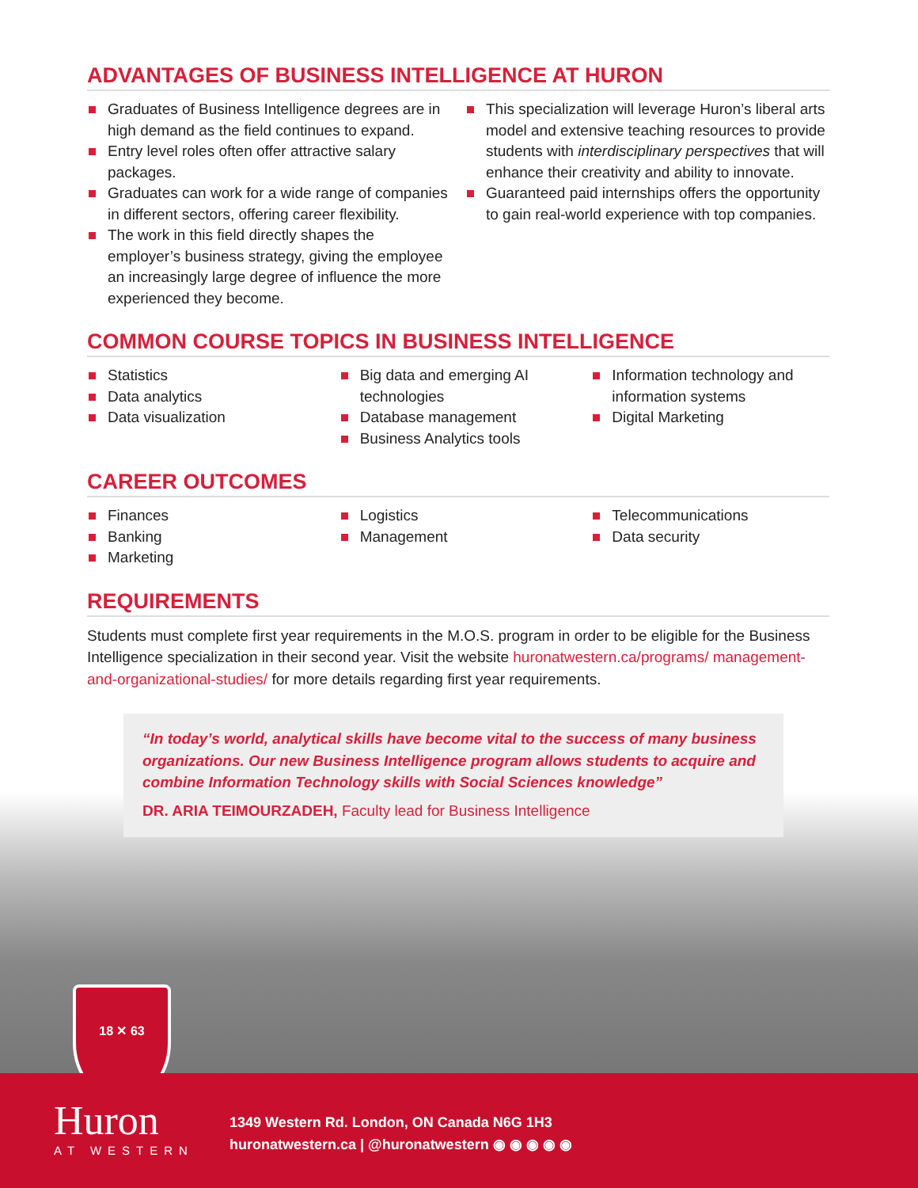ADVANTAGES OF BUSINESS INTELLIGENCE AT HURON
Graduates of Business Intelligence degrees are in high demand as the field continues to expand.
Entry level roles often offer attractive salary packages.
Graduates can work for a wide range of companies in different sectors, offering career flexibility.
The work in this field directly shapes the employer’s business strategy, giving the employee an increasingly large degree of influence the more experienced they become.
This specialization will leverage Huron’s liberal arts model and extensive teaching resources to provide students with interdisciplinary perspectives that will enhance their creativity and ability to innovate.
Guaranteed paid internships offers the opportunity to gain real-world experience with top companies.
COMMON COURSE TOPICS IN BUSINESS INTELLIGENCE
Statistics
Data analytics
Data visualization
Big data and emerging AI technologies
Database management
Business Analytics tools
Information technology and information systems
Digital Marketing
CAREER OUTCOMES
Finances
Banking
Marketing
Logistics
Management
Telecommunications
Data security
REQUIREMENTS
Students must complete first year requirements in the M.O.S. program in order to be eligible for the Business Intelligence specialization in their second year. Visit the website huronatwestern.ca/programs/ management-and-organizational-studies/ for more details regarding first year requirements.
“In today’s world, analytical skills have become vital to the success of many business organizations. Our new Business Intelligence program allows students to acquire and combine Information Technology skills with Social Sciences knowledge”
DR. ARIA TEIMOURZADEH, Faculty lead for Business Intelligence
18 ✕ 63
Huron
AT WESTERN
1349 Western Rd. London, ON Canada N6G 1H3
huronatwestern.ca | @huronatwestern ◉ ◉ ◉ ◉ ◉